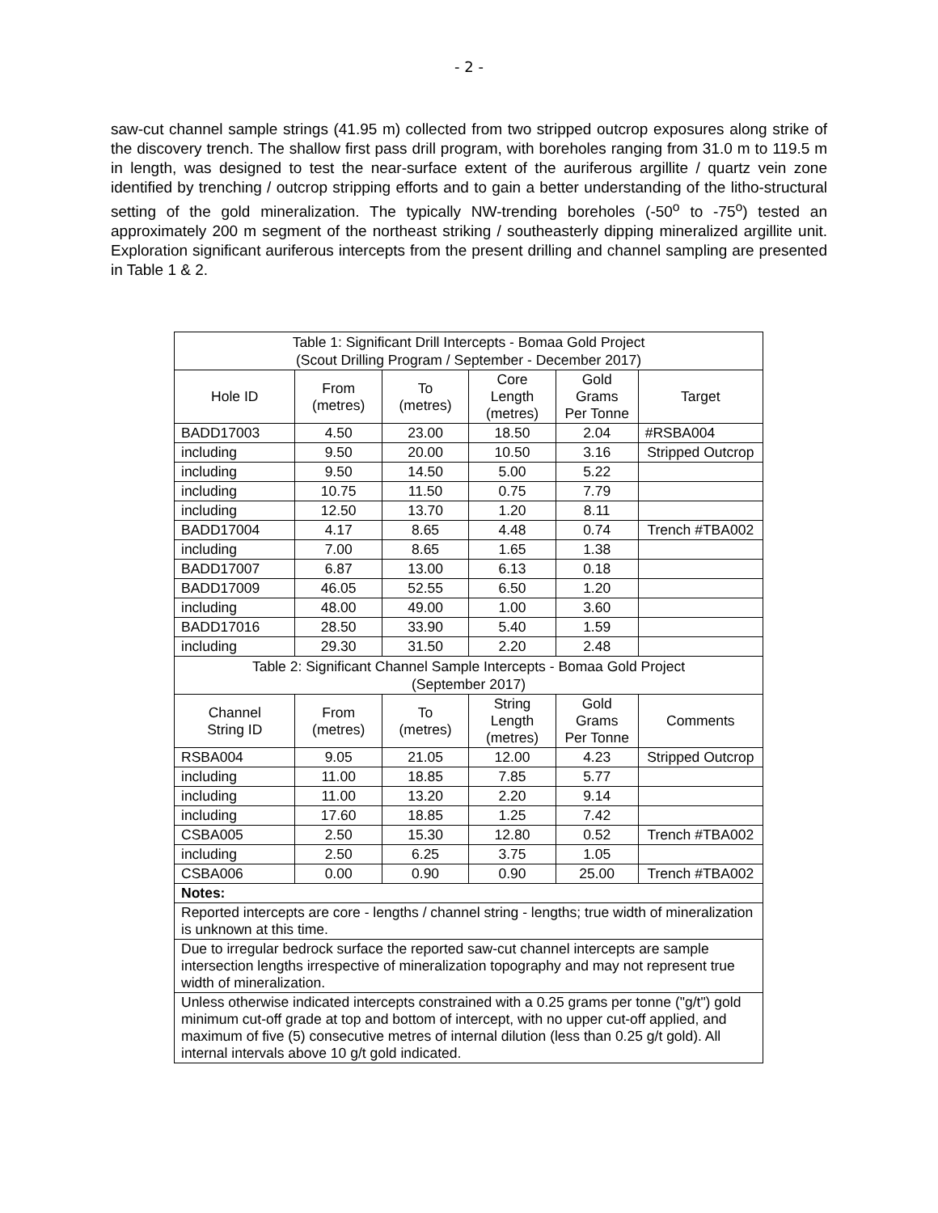- 2 -
saw-cut channel sample strings (41.95 m) collected from two stripped outcrop exposures along strike of the discovery trench. The shallow first pass drill program, with boreholes ranging from 31.0 m to 119.5 m in length, was designed to test the near-surface extent of the auriferous argillite / quartz vein zone identified by trenching / outcrop stripping efforts and to gain a better understanding of the litho-structural setting of the gold mineralization. The typically NW-trending boreholes (-50<sup>o</sup> to -75<sup>o</sup>) tested an approximately 200 m segment of the northeast striking / southeasterly dipping mineralized argillite unit. Exploration significant auriferous intercepts from the present drilling and channel sampling are presented in Table 1 & 2.
| Table 1: Significant Drill Intercepts - Bomaa Gold Project (Scout Drilling Program / September - December 2017) | | | | | |
| Hole ID | From (metres) | To (metres) | Core Length (metres) | Gold Grams Per Tonne | Target |
| BADD17003 | 4.50 | 23.00 | 18.50 | 2.04 | #RSBA004 |
| including | 9.50 | 20.00 | 10.50 | 3.16 | Stripped Outcrop |
| including | 9.50 | 14.50 | 5.00 | 5.22 | |
| including | 10.75 | 11.50 | 0.75 | 7.79 | |
| including | 12.50 | 13.70 | 1.20 | 8.11 | |
| BADD17004 | 4.17 | 8.65 | 4.48 | 0.74 | Trench #TBA002 |
| including | 7.00 | 8.65 | 1.65 | 1.38 | |
| BADD17007 | 6.87 | 13.00 | 6.13 | 0.18 | |
| BADD17009 | 46.05 | 52.55 | 6.50 | 1.20 | |
| including | 48.00 | 49.00 | 1.00 | 3.60 | |
| BADD17016 | 28.50 | 33.90 | 5.40 | 1.59 | |
| including | 29.30 | 31.50 | 2.20 | 2.48 | |
| Table 2: Significant Channel Sample Intercepts - Bomaa Gold Project (September 2017) | | | | | |
| Channel String ID | From (metres) | To (metres) | String Length (metres) | Gold Grams Per Tonne | Comments |
| RSBA004 | 9.05 | 21.05 | 12.00 | 4.23 | Stripped Outcrop |
| including | 11.00 | 18.85 | 7.85 | 5.77 | |
| including | 11.00 | 13.20 | 2.20 | 9.14 | |
| including | 17.60 | 18.85 | 1.25 | 7.42 | |
| CSBA005 | 2.50 | 15.30 | 12.80 | 0.52 | Trench #TBA002 |
| including | 2.50 | 6.25 | 3.75 | 1.05 | |
| CSBA006 | 0.00 | 0.90 | 0.90 | 25.00 | Trench #TBA002 |
| Notes: | | | | | |
| Reported intercepts are core - lengths / channel string - lengths; true width of mineralization is unknown at this time. | | | | | |
| Due to irregular bedrock surface the reported saw-cut channel intercepts are sample intersection lengths irrespective of mineralization topography and may not represent true width of mineralization. | | | | | |
| Unless otherwise indicated intercepts constrained with a 0.25 grams per tonne ("g/t") gold minimum cut-off grade at top and bottom of intercept, with no upper cut-off applied, and maximum of five (5) consecutive metres of internal dilution (less than 0.25 g/t gold). All internal intervals above 10 g/t gold indicated. | | | | | |